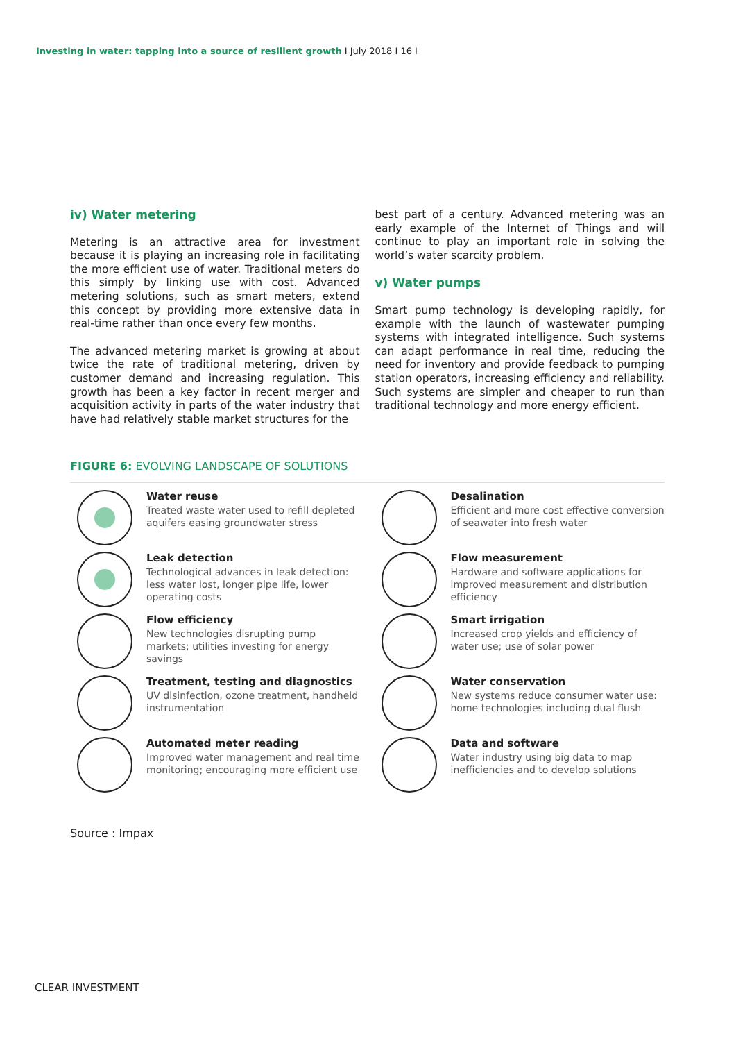Investing in water: tapping into a source of resilient growth I July 2018 I 16 I
iv) Water metering
Metering is an attractive area for investment because it is playing an increasing role in facilitating the more efficient use of water. Traditional meters do this simply by linking use with cost. Advanced metering solutions, such as smart meters, extend this concept by providing more extensive data in real-time rather than once every few months.
The advanced metering market is growing at about twice the rate of traditional metering, driven by customer demand and increasing regulation. This growth has been a key factor in recent merger and acquisition activity in parts of the water industry that have had relatively stable market structures for the
best part of a century. Advanced metering was an early example of the Internet of Things and will continue to play an important role in solving the world’s water scarcity problem.
v) Water pumps
Smart pump technology is developing rapidly, for example with the launch of wastewater pumping systems with integrated intelligence. Such systems can adapt performance in real time, reducing the need for inventory and provide feedback to pumping station operators, increasing efficiency and reliability. Such systems are simpler and cheaper to run than traditional technology and more energy efficient.
FIGURE 6: EVOLVING LANDSCAPE OF SOLUTIONS
Water reuse
Treated waste water used to refill depleted aquifers easing groundwater stress
Desalination
Efficient and more cost effective conversion of seawater into fresh water
Leak detection
Technological advances in leak detection: less water lost, longer pipe life, lower operating costs
Flow measurement
Hardware and software applications for improved measurement and distribution efficiency
Flow efficiency
New technologies disrupting pump markets; utilities investing for energy savings
Smart irrigation
Increased crop yields and efficiency of water use; use of solar power
Treatment, testing and diagnostics
UV disinfection, ozone treatment, handheld instrumentation
Water conservation
New systems reduce consumer water use: home technologies including dual flush
Automated meter reading
Improved water management and real time monitoring; encouraging more efficient use
Data and software
Water industry using big data to map inefficiencies and to develop solutions
Source : Impax
CLEAR INVESTMENT